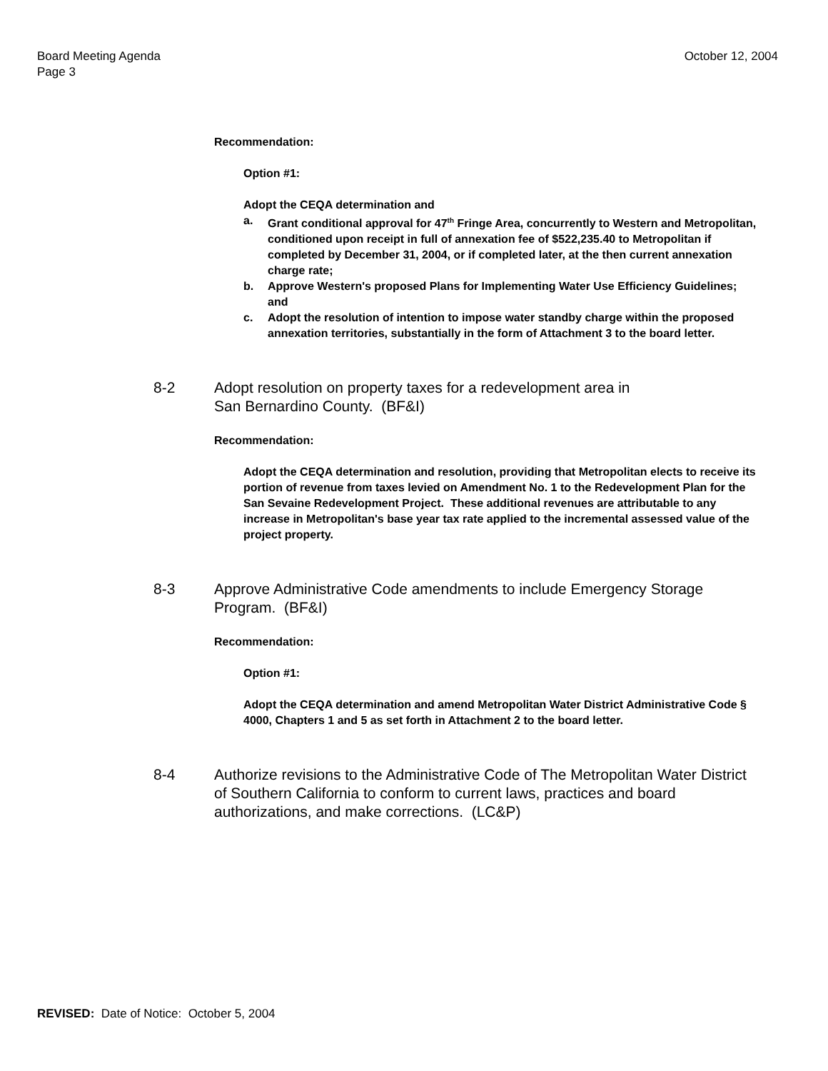Board Meeting Agenda
Page 3
October 12, 2004
Recommendation:
Option #1:
Adopt the CEQA determination and
a. Grant conditional approval for 47<sup>th</sup> Fringe Area, concurrently to Western and Metropolitan, conditioned upon receipt in full of annexation fee of $522,235.40 to Metropolitan if completed by December 31, 2004, or if completed later, at the then current annexation charge rate;
b. Approve Western's proposed Plans for Implementing Water Use Efficiency Guidelines; and
c. Adopt the resolution of intention to impose water standby charge within the proposed annexation territories, substantially in the form of Attachment 3 to the board letter.
8-2 Adopt resolution on property taxes for a redevelopment area in
San Bernardino County. (BF&I)
Recommendation:
Adopt the CEQA determination and resolution, providing that Metropolitan elects to receive its portion of revenue from taxes levied on Amendment No. 1 to the Redevelopment Plan for the San Sevaine Redevelopment Project. These additional revenues are attributable to any increase in Metropolitan's base year tax rate applied to the incremental assessed value of the project property.
8-3 Approve Administrative Code amendments to include Emergency Storage Program. (BF&I)
Recommendation:
Option #1:
Adopt the CEQA determination and amend Metropolitan Water District Administrative Code § 4000, Chapters 1 and 5 as set forth in Attachment 2 to the board letter.
8-4 Authorize revisions to the Administrative Code of The Metropolitan Water District of Southern California to conform to current laws, practices and board authorizations, and make corrections. (LC&P)
REVISED: Date of Notice: October 5, 2004